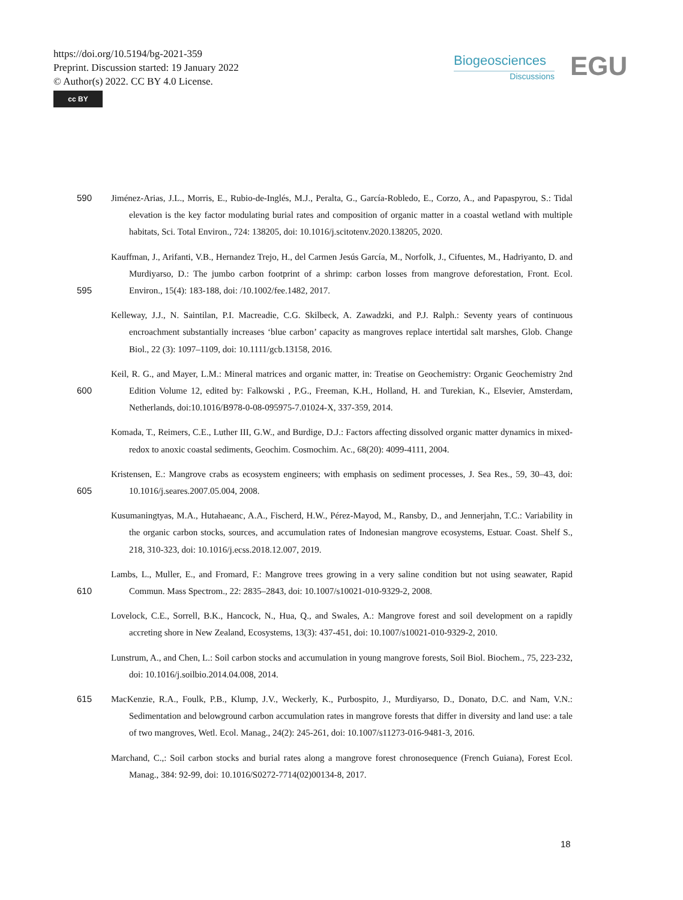https://doi.org/10.5194/bg-2021-359
Preprint. Discussion started: 19 January 2022
© Author(s) 2022. CC BY 4.0 License.
cc BY
Biogeosciences
Discussions
EGU
590 Jiménez-Arias, J.L., Morris, E., Rubio-de-Inglés, M.J., Peralta, G., García-Robledo, E., Corzo, A., and Papaspyrou, S.: Tidal elevation is the key factor modulating burial rates and composition of organic matter in a coastal wetland with multiple habitats, Sci. Total Environ., 724: 138205, doi: 10.1016/j.scitotenv.2020.138205, 2020.
595 Kauffman, J., Arifanti, V.B., Hernandez Trejo, H., del Carmen Jesús García, M., Norfolk, J., Cifuentes, M., Hadriyanto, D. and Murdiyarso, D.: The jumbo carbon footprint of a shrimp: carbon losses from mangrove deforestation, Front. Ecol. Environ., 15(4): 183-188, doi: /10.1002/fee.1482, 2017.
Kelleway, J.J., N. Saintilan, P.I. Macreadie, C.G. Skilbeck, A. Zawadzki, and P.J. Ralph.: Seventy years of continuous encroachment substantially increases ‘blue carbon’ capacity as mangroves replace intertidal salt marshes, Glob. Change Biol., 22 (3): 1097–1109, doi: 10.1111/gcb.13158, 2016.
600 Keil, R. G., and Mayer, L.M.: Mineral matrices and organic matter, in: Treatise on Geochemistry: Organic Geochemistry 2nd Edition Volume 12, edited by: Falkowski , P.G., Freeman, K.H., Holland, H. and Turekian, K., Elsevier, Amsterdam, Netherlands, doi:10.1016/B978-0-08-095975-7.01024-X, 337-359, 2014.
Komada, T., Reimers, C.E., Luther III, G.W., and Burdige, D.J.: Factors affecting dissolved organic matter dynamics in mixed-redox to anoxic coastal sediments, Geochim. Cosmochim. Ac., 68(20): 4099-4111, 2004.
605 Kristensen, E.: Mangrove crabs as ecosystem engineers; with emphasis on sediment processes, J. Sea Res., 59, 30–43, doi: 10.1016/j.seares.2007.05.004, 2008.
Kusumaningtyas, M.A., Hutahaeanc, A.A., Fischerd, H.W., Pérez-Mayod, M., Ransby, D., and Jennerjahn, T.C.: Variability in the organic carbon stocks, sources, and accumulation rates of Indonesian mangrove ecosystems, Estuar. Coast. Shelf S., 218, 310-323, doi: 10.1016/j.ecss.2018.12.007, 2019.
610 Lambs, L., Muller, E., and Fromard, F.: Mangrove trees growing in a very saline condition but not using seawater, Rapid Commun. Mass Spectrom., 22: 2835–2843, doi: 10.1007/s10021-010-9329-2, 2008.
Lovelock, C.E., Sorrell, B.K., Hancock, N., Hua, Q., and Swales, A.: Mangrove forest and soil development on a rapidly accreting shore in New Zealand, Ecosystems, 13(3): 437-451, doi: 10.1007/s10021-010-9329-2, 2010.
Lunstrum, A., and Chen, L.: Soil carbon stocks and accumulation in young mangrove forests, Soil Biol. Biochem., 75, 223-232, doi: 10.1016/j.soilbio.2014.04.008, 2014.
615 MacKenzie, R.A., Foulk, P.B., Klump, J.V., Weckerly, K., Purbospito, J., Murdiyarso, D., Donato, D.C. and Nam, V.N.: Sedimentation and belowground carbon accumulation rates in mangrove forests that differ in diversity and land use: a tale of two mangroves, Wetl. Ecol. Manag., 24(2): 245-261, doi: 10.1007/s11273-016-9481-3, 2016.
Marchand, C.,: Soil carbon stocks and burial rates along a mangrove forest chronosequence (French Guiana), Forest Ecol. Manag., 384: 92-99, doi: 10.1016/S0272-7714(02)00134-8, 2017.
18